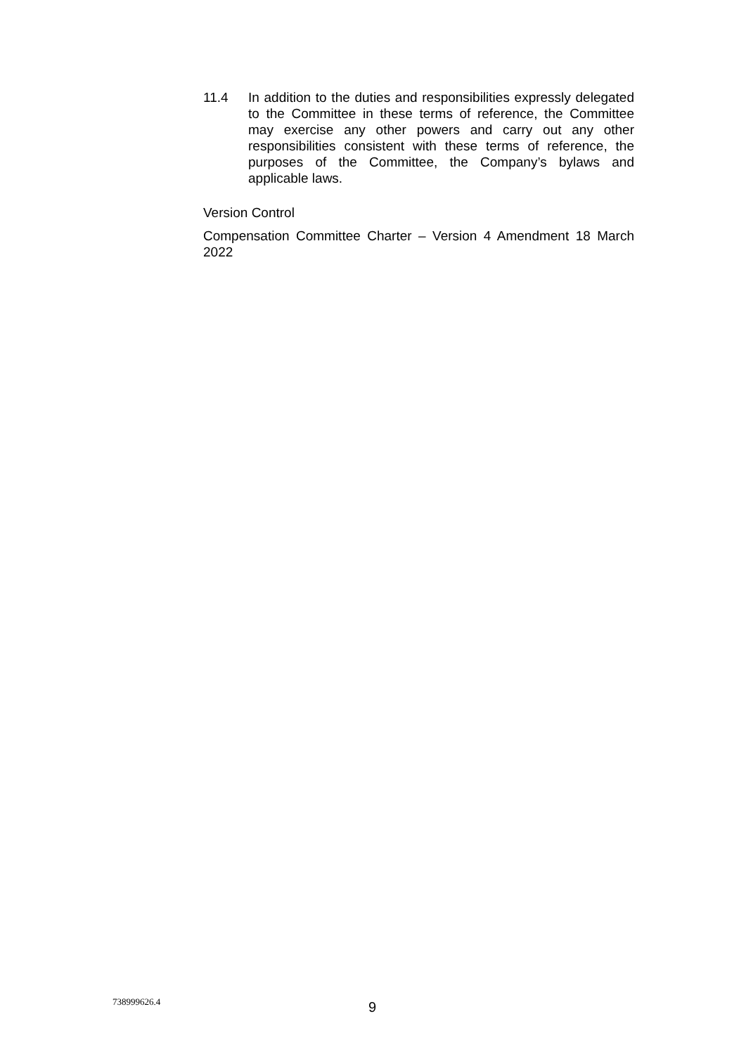11.4 In addition to the duties and responsibilities expressly delegated to the Committee in these terms of reference, the Committee may exercise any other powers and carry out any other responsibilities consistent with these terms of reference, the purposes of the Committee, the Company’s bylaws and applicable laws.
Version Control
Compensation Committee Charter – Version 4 Amendment 18 March 2022
738999626.4 9